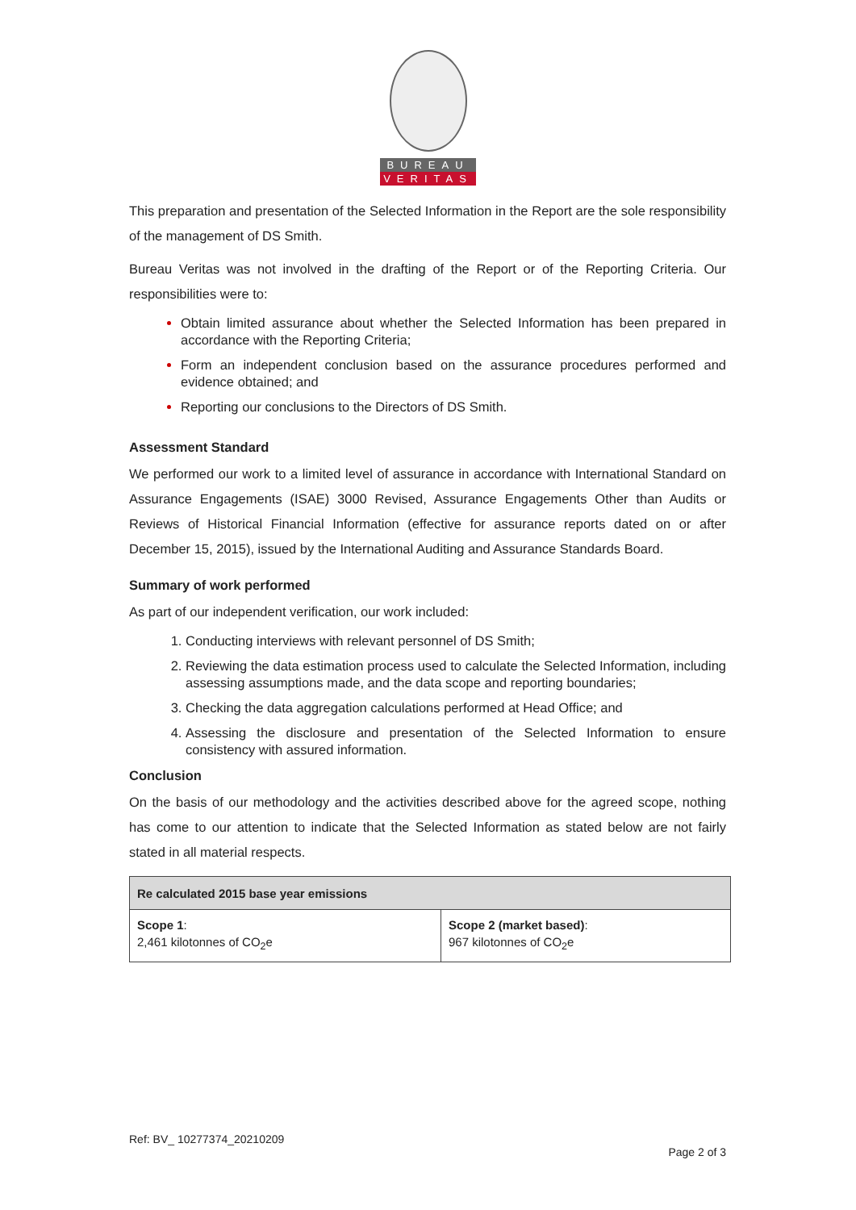BUREAU
VERITAS
This preparation and presentation of the Selected Information in the Report are the sole responsibility of the management of DS Smith.
Bureau Veritas was not involved in the drafting of the Report or of the Reporting Criteria. Our responsibilities were to:
Obtain limited assurance about whether the Selected Information has been prepared in accordance with the Reporting Criteria;
Form an independent conclusion based on the assurance procedures performed and evidence obtained; and
Reporting our conclusions to the Directors of DS Smith.
Assessment Standard
We performed our work to a limited level of assurance in accordance with International Standard on Assurance Engagements (ISAE) 3000 Revised, Assurance Engagements Other than Audits or Reviews of Historical Financial Information (effective for assurance reports dated on or after December 15, 2015), issued by the International Auditing and Assurance Standards Board.
Summary of work performed
As part of our independent verification, our work included:
Conducting interviews with relevant personnel of DS Smith;
Reviewing the data estimation process used to calculate the Selected Information, including assessing assumptions made, and the data scope and reporting boundaries;
Checking the data aggregation calculations performed at Head Office; and
Assessing the disclosure and presentation of the Selected Information to ensure consistency with assured information.
Conclusion
On the basis of our methodology and the activities described above for the agreed scope, nothing has come to our attention to indicate that the Selected Information as stated below are not fairly stated in all material respects.
| Re calculated 2015 base year emissions | |
| Scope 1 : 2,461 kilotonnes of CO<sub>2</sub>e | Scope 2 (market based) : 967 kilotonnes of CO<sub>2</sub>e |
Ref: BV_ 10277374_20210209
Page 2 of 3